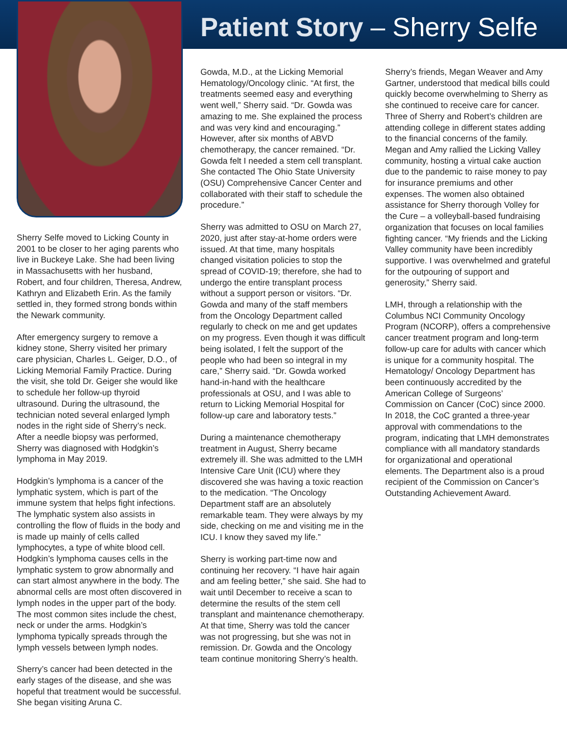Sherry Selfe moved to Licking County in 2001 to be closer to her aging parents who live in Buckeye Lake. She had been living in Massachusetts with her husband, Robert, and four children, Theresa, Andrew, Kathryn and Elizabeth Erin. As the family settled in, they formed strong bonds within the Newark community.
After emergency surgery to remove a kidney stone, Sherry visited her primary care physician, Charles L. Geiger, D.O., of Licking Memorial Family Practice. During the visit, she told Dr. Geiger she would like to schedule her follow-up thyroid ultrasound. During the ultrasound, the technician noted several enlarged lymph nodes in the right side of Sherry’s neck. After a needle biopsy was performed, Sherry was diagnosed with Hodgkin’s lymphoma in May 2019.
Hodgkin’s lymphoma is a cancer of the lymphatic system, which is part of the immune system that helps fight infections. The lymphatic system also assists in controlling the flow of fluids in the body and is made up mainly of cells called lymphocytes, a type of white blood cell. Hodgkin’s lymphoma causes cells in the lymphatic system to grow abnormally and can start almost anywhere in the body. The abnormal cells are most often discovered in lymph nodes in the upper part of the body. The most common sites include the chest, neck or under the arms. Hodgkin’s lymphoma typically spreads through the lymph vessels between lymph nodes.
Sherry’s cancer had been detected in the early stages of the disease, and she was hopeful that treatment would be successful. She began visiting Aruna C.
Patient Story – Sherry Selfe
Gowda, M.D., at the Licking Memorial Hematology/Oncology clinic. “At first, the treatments seemed easy and everything went well,” Sherry said. “Dr. Gowda was amazing to me. She explained the process and was very kind and encouraging.” However, after six months of ABVD chemotherapy, the cancer remained. “Dr. Gowda felt I needed a stem cell transplant. She contacted The Ohio State University (OSU) Comprehensive Cancer Center and collaborated with their staff to schedule the procedure.”
Sherry was admitted to OSU on March 27, 2020, just after stay-at-home orders were issued. At that time, many hospitals changed visitation policies to stop the spread of COVID-19; therefore, she had to undergo the entire transplant process without a support person or visitors. “Dr. Gowda and many of the staff members from the Oncology Department called regularly to check on me and get updates on my progress. Even though it was difficult being isolated, I felt the support of the people who had been so integral in my care,” Sherry said. “Dr. Gowda worked hand-in-hand with the healthcare professionals at OSU, and I was able to return to Licking Memorial Hospital for follow-up care and laboratory tests.”
During a maintenance chemotherapy treatment in August, Sherry became extremely ill. She was admitted to the LMH Intensive Care Unit (ICU) where they discovered she was having a toxic reaction to the medication. “The Oncology Department staff are an absolutely remarkable team. They were always by my side, checking on me and visiting me in the ICU. I know they saved my life.”
Sherry is working part-time now and continuing her recovery. “I have hair again and am feeling better,” she said. She had to wait until December to receive a scan to determine the results of the stem cell transplant and maintenance chemotherapy. At that time, Sherry was told the cancer was not progressing, but she was not in remission. Dr. Gowda and the Oncology team continue monitoring Sherry’s health.
Sherry’s friends, Megan Weaver and Amy Gartner, understood that medical bills could quickly become overwhelming to Sherry as she continued to receive care for cancer. Three of Sherry and Robert’s children are attending college in different states adding to the financial concerns of the family. Megan and Amy rallied the Licking Valley community, hosting a virtual cake auction due to the pandemic to raise money to pay for insurance premiums and other expenses. The women also obtained assistance for Sherry thorough Volley for the Cure – a volleyball-based fundraising organization that focuses on local families fighting cancer. “My friends and the Licking Valley community have been incredibly supportive. I was overwhelmed and grateful for the outpouring of support and generosity,” Sherry said.
LMH, through a relationship with the Columbus NCI Community Oncology Program (NCORP), offers a comprehensive cancer treatment program and long-term follow-up care for adults with cancer which is unique for a community hospital. The Hematology/ Oncology Department has been continuously accredited by the American College of Surgeons’ Commission on Cancer (CoC) since 2000. In 2018, the CoC granted a three-year approval with commendations to the program, indicating that LMH demonstrates compliance with all mandatory standards for organizational and operational elements. The Department also is a proud recipient of the Commission on Cancer’s Outstanding Achievement Award.